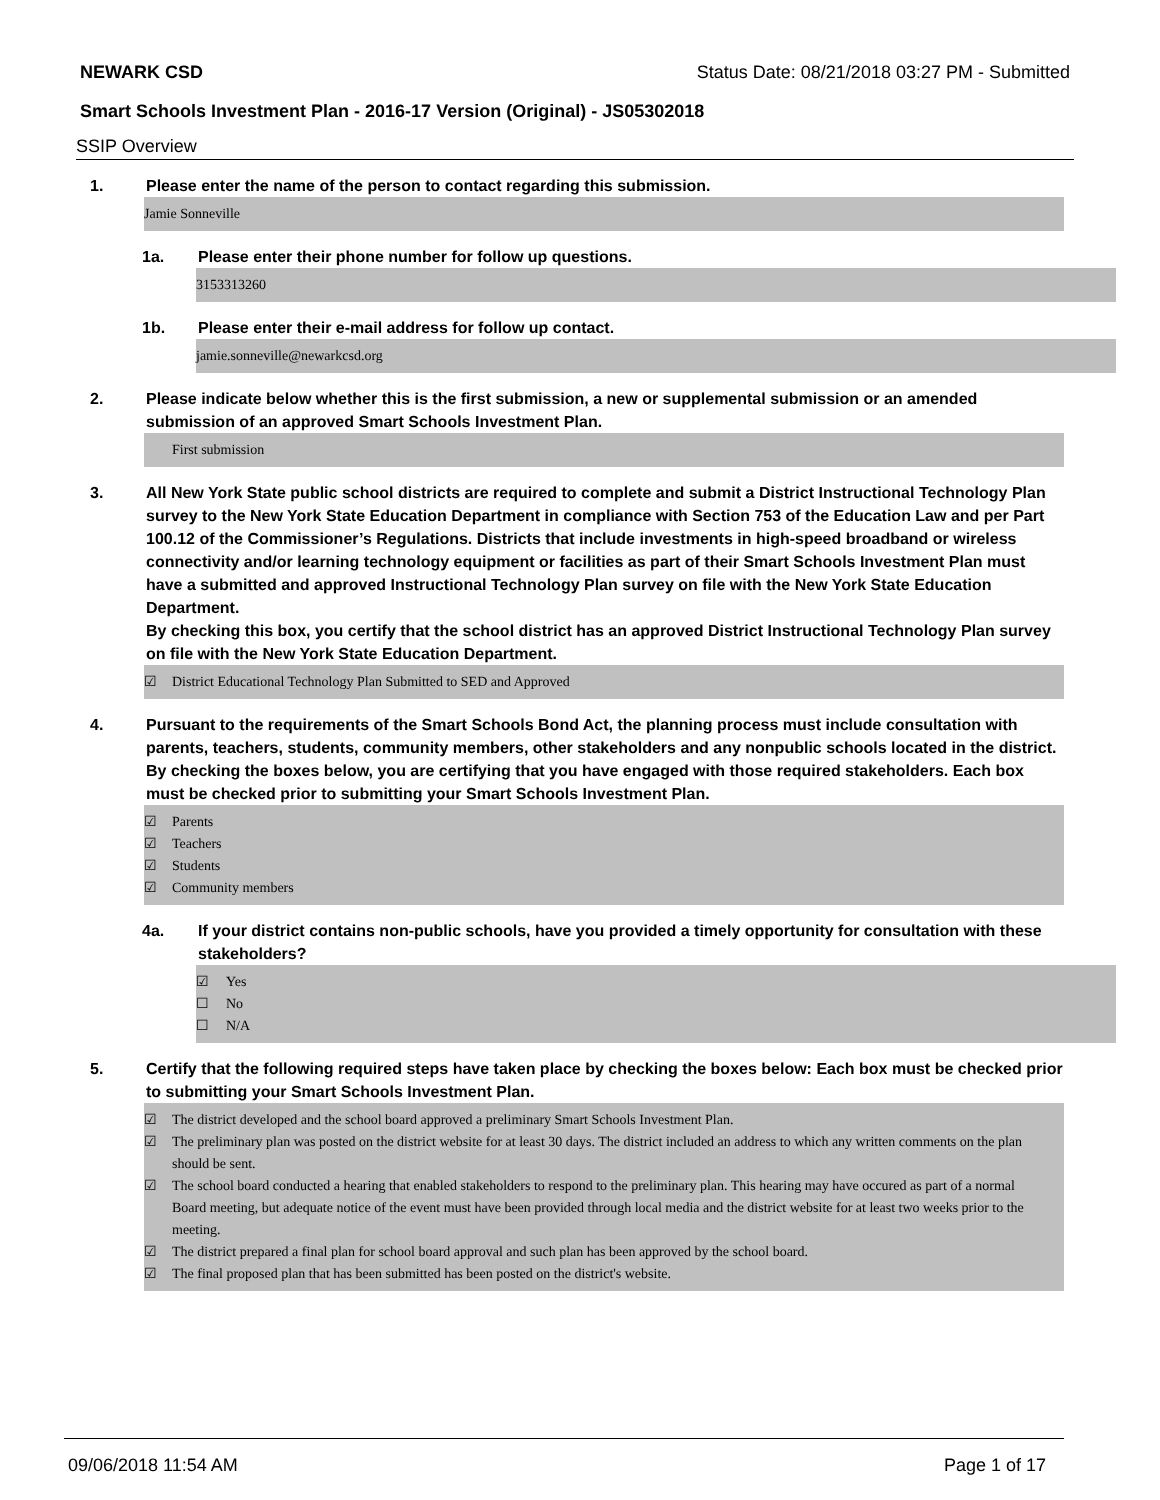NEWARK CSD Status Date: 08/21/2018 03:27 PM - Submitted
Smart Schools Investment Plan - 2016-17 Version (Original) - JS05302018
SSIP Overview
1. Please enter the name of the person to contact regarding this submission.
Jamie Sonneville
1a. Please enter their phone number for follow up questions.
3153313260
1b. Please enter their e-mail address for follow up contact.
jamie.sonneville@newarkcsd.org
2. Please indicate below whether this is the first submission, a new or supplemental submission or an amended submission of an approved Smart Schools Investment Plan.
First submission
3. All New York State public school districts are required to complete and submit a District Instructional Technology Plan survey to the New York State Education Department in compliance with Section 753 of the Education Law and per Part 100.12 of the Commissioner’s Regulations. Districts that include investments in high-speed broadband or wireless connectivity and/or learning technology equipment or facilities as part of their Smart Schools Investment Plan must have a submitted and approved Instructional Technology Plan survey on file with the New York State Education Department.
By checking this box, you certify that the school district has an approved District Instructional Technology Plan survey on file with the New York State Education Department.
☑ District Educational Technology Plan Submitted to SED and Approved
4. Pursuant to the requirements of the Smart Schools Bond Act, the planning process must include consultation with parents, teachers, students, community members, other stakeholders and any nonpublic schools located in the district.
By checking the boxes below, you are certifying that you have engaged with those required stakeholders. Each box must be checked prior to submitting your Smart Schools Investment Plan.
☑ Parents
☑ Teachers
☑ Students
☑ Community members
4a. If your district contains non-public schools, have you provided a timely opportunity for consultation with these stakeholders?
☑ Yes
☐ No
☐ N/A
5. Certify that the following required steps have taken place by checking the boxes below: Each box must be checked prior to submitting your Smart Schools Investment Plan.
☑ The district developed and the school board approved a preliminary Smart Schools Investment Plan.
☑ The preliminary plan was posted on the district website for at least 30 days. The district included an address to which any written comments on the plan should be sent.
☑ The school board conducted a hearing that enabled stakeholders to respond to the preliminary plan. This hearing may have occured as part of a normal Board meeting, but adequate notice of the event must have been provided through local media and the district website for at least two weeks prior to the meeting.
☑ The district prepared a final plan for school board approval and such plan has been approved by the school board.
☑ The final proposed plan that has been submitted has been posted on the district's website.
09/06/2018 11:54 AM Page 1 of 17